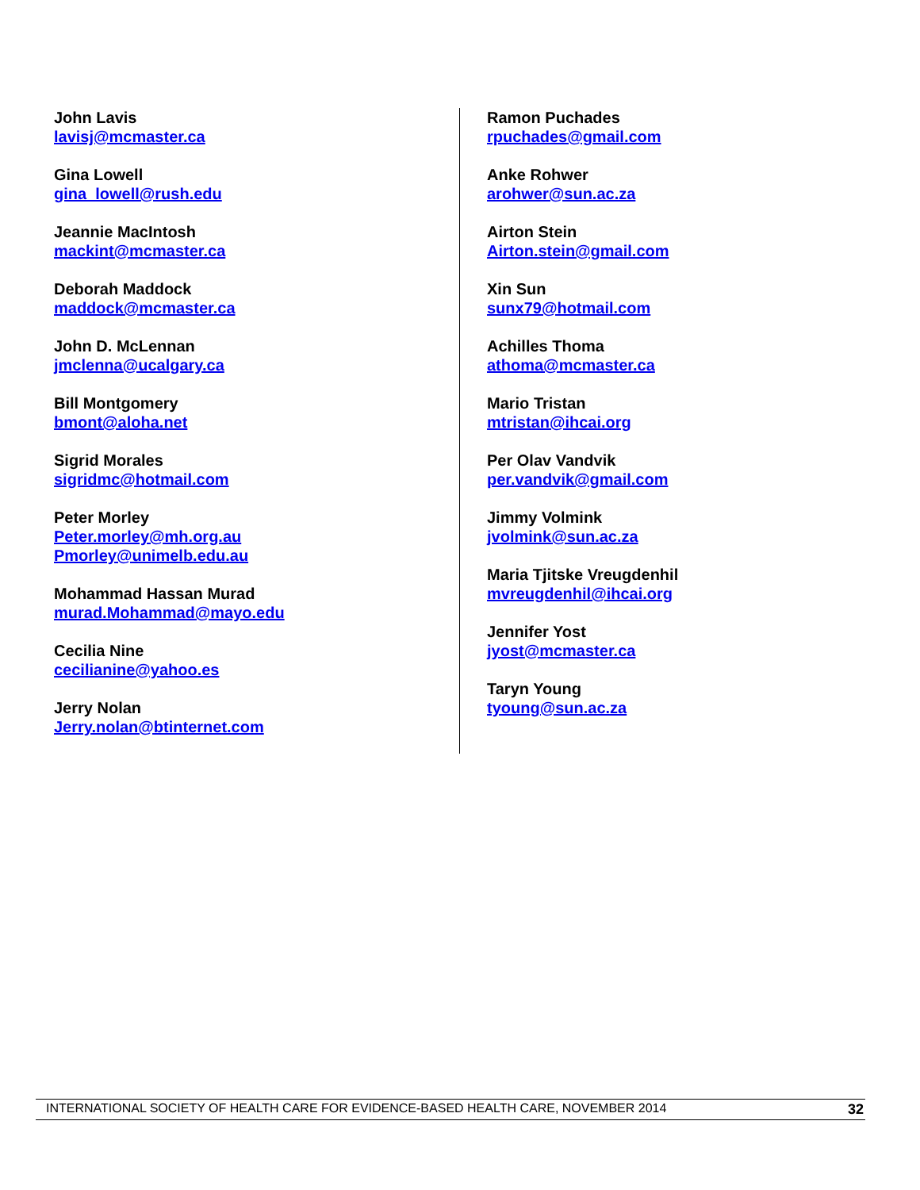John Lavis
lavisj@mcmaster.ca
Gina Lowell
gina_lowell@rush.edu
Jeannie MacIntosh
mackint@mcmaster.ca
Deborah Maddock
maddock@mcmaster.ca
John D. McLennan
jmclenna@ucalgary.ca
Bill Montgomery
bmont@aloha.net
Sigrid Morales
sigridmc@hotmail.com
Peter Morley
Peter.morley@mh.org.au
Pmorley@unimelb.edu.au
Mohammad Hassan Murad
murad.Mohammad@mayo.edu
Cecilia Nine
cecilianine@yahoo.es
Jerry Nolan
Jerry.nolan@btinternet.com
Ramon Puchades
rpuchades@gmail.com
Anke Rohwer
arohwer@sun.ac.za
Airton Stein
Airton.stein@gmail.com
Xin Sun
sunx79@hotmail.com
Achilles Thoma
athoma@mcmaster.ca
Mario Tristan
mtristan@ihcai.org
Per Olav Vandvik
per.vandvik@gmail.com
Jimmy Volmink
jvolmink@sun.ac.za
Maria Tjitske Vreugdenhil
mvreugdenhil@ihcai.org
Jennifer Yost
jyost@mcmaster.ca
Taryn Young
tyoung@sun.ac.za
INTERNATIONAL SOCIETY OF HEALTH CARE FOR EVIDENCE-BASED HEALTH CARE, NOVEMBER 2014 32